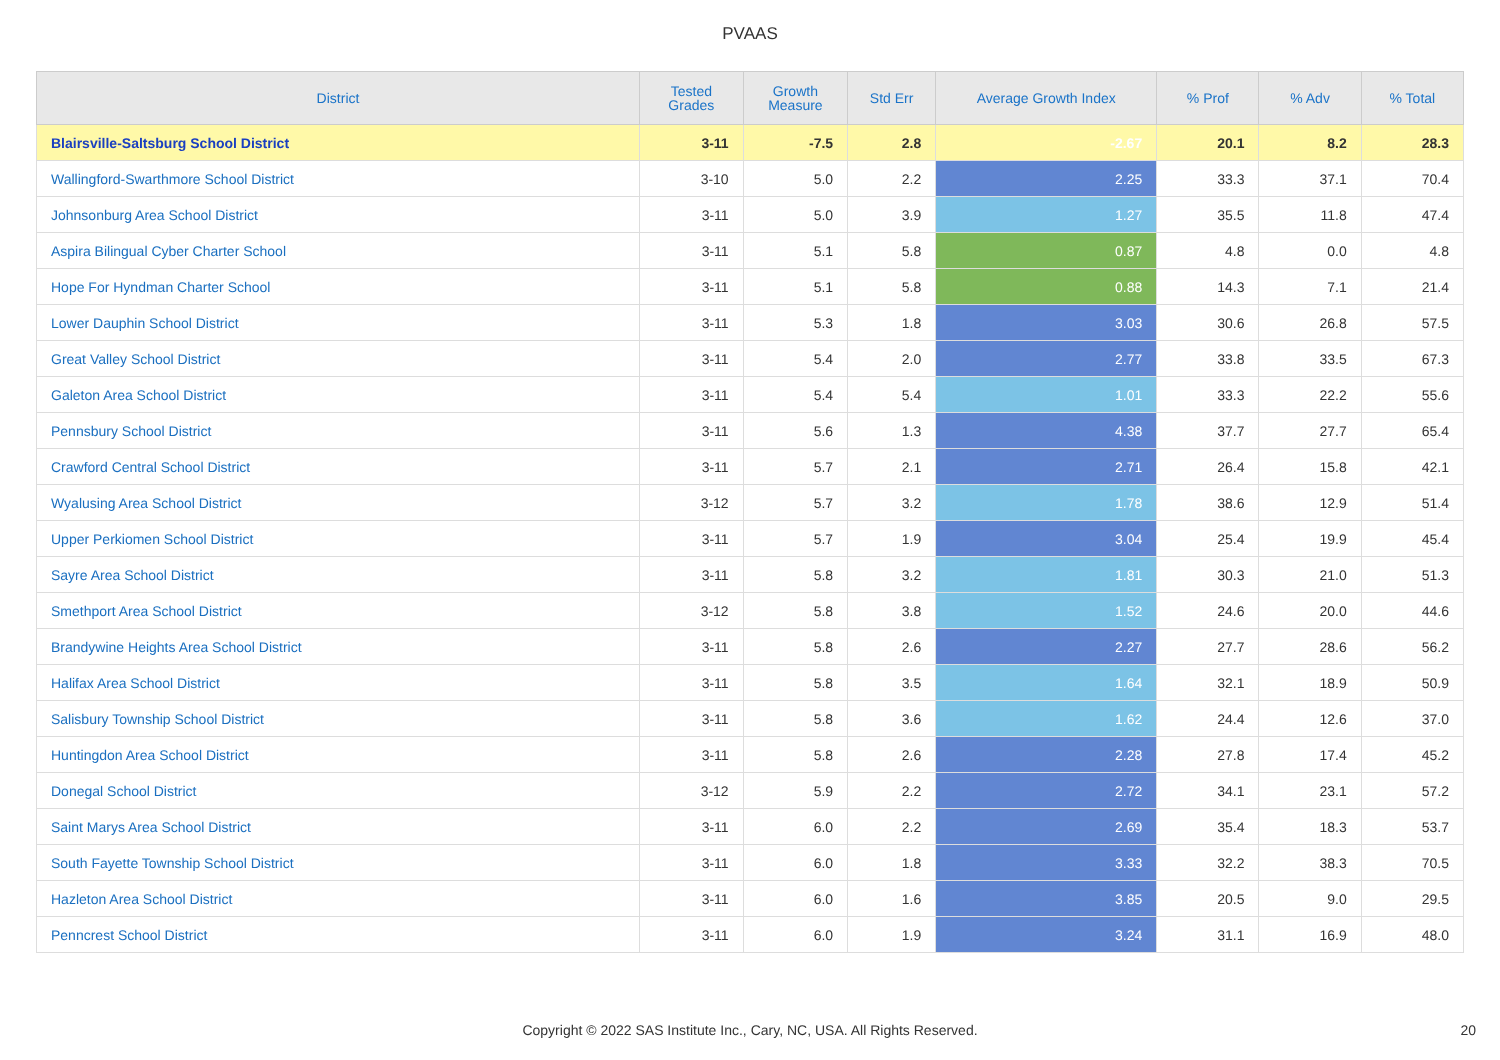PVAAS
| District | Tested Grades | Growth Measure | Std Err | Average Growth Index | % Prof | % Adv | % Total |
| --- | --- | --- | --- | --- | --- | --- | --- |
| Blairsville-Saltsburg School District | 3-11 | -7.5 | 2.8 | -2.67 | 20.1 | 8.2 | 28.3 |
| Wallingford-Swarthmore School District | 3-10 | 5.0 | 2.2 | 2.25 | 33.3 | 37.1 | 70.4 |
| Johnsonburg Area School District | 3-11 | 5.0 | 3.9 | 1.27 | 35.5 | 11.8 | 47.4 |
| Aspira Bilingual Cyber Charter School | 3-11 | 5.1 | 5.8 | 0.87 | 4.8 | 0.0 | 4.8 |
| Hope For Hyndman Charter School | 3-11 | 5.1 | 5.8 | 0.88 | 14.3 | 7.1 | 21.4 |
| Lower Dauphin School District | 3-11 | 5.3 | 1.8 | 3.03 | 30.6 | 26.8 | 57.5 |
| Great Valley School District | 3-11 | 5.4 | 2.0 | 2.77 | 33.8 | 33.5 | 67.3 |
| Galeton Area School District | 3-11 | 5.4 | 5.4 | 1.01 | 33.3 | 22.2 | 55.6 |
| Pennsbury School District | 3-11 | 5.6 | 1.3 | 4.38 | 37.7 | 27.7 | 65.4 |
| Crawford Central School District | 3-11 | 5.7 | 2.1 | 2.71 | 26.4 | 15.8 | 42.1 |
| Wyalusing Area School District | 3-12 | 5.7 | 3.2 | 1.78 | 38.6 | 12.9 | 51.4 |
| Upper Perkiomen School District | 3-11 | 5.7 | 1.9 | 3.04 | 25.4 | 19.9 | 45.4 |
| Sayre Area School District | 3-11 | 5.8 | 3.2 | 1.81 | 30.3 | 21.0 | 51.3 |
| Smethport Area School District | 3-12 | 5.8 | 3.8 | 1.52 | 24.6 | 20.0 | 44.6 |
| Brandywine Heights Area School District | 3-11 | 5.8 | 2.6 | 2.27 | 27.7 | 28.6 | 56.2 |
| Halifax Area School District | 3-11 | 5.8 | 3.5 | 1.64 | 32.1 | 18.9 | 50.9 |
| Salisbury Township School District | 3-11 | 5.8 | 3.6 | 1.62 | 24.4 | 12.6 | 37.0 |
| Huntingdon Area School District | 3-11 | 5.8 | 2.6 | 2.28 | 27.8 | 17.4 | 45.2 |
| Donegal School District | 3-12 | 5.9 | 2.2 | 2.72 | 34.1 | 23.1 | 57.2 |
| Saint Marys Area School District | 3-11 | 6.0 | 2.2 | 2.69 | 35.4 | 18.3 | 53.7 |
| South Fayette Township School District | 3-11 | 6.0 | 1.8 | 3.33 | 32.2 | 38.3 | 70.5 |
| Hazleton Area School District | 3-11 | 6.0 | 1.6 | 3.85 | 20.5 | 9.0 | 29.5 |
| Penncrest School District | 3-11 | 6.0 | 1.9 | 3.24 | 31.1 | 16.9 | 48.0 |
Copyright © 2022 SAS Institute Inc., Cary, NC, USA. All Rights Reserved. 20